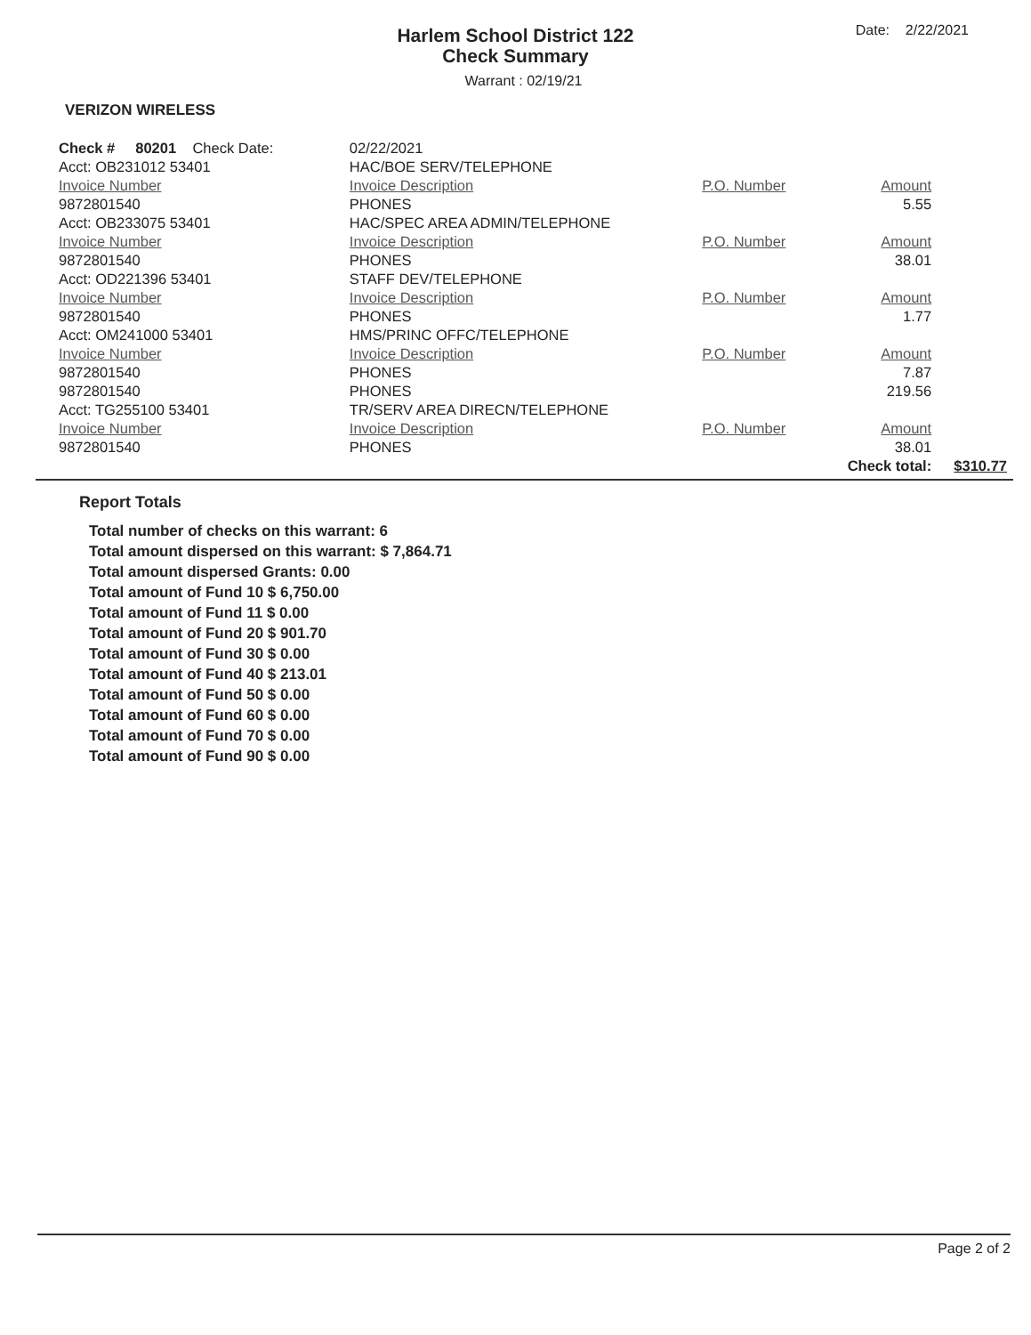Date: 2/22/2021
Harlem School District 122
Check Summary
Warrant : 02/19/21
VERIZON WIRELESS
| Check # 80201 Check Date: | 02/22/2021 | | | |
| Acct: OB231012 53401 | HAC/BOE SERV/TELEPHONE | | | |
| Invoice Number | Invoice Description | P.O. Number | Amount | |
| 9872801540 | PHONES | | 5.55 | |
| Acct: OB233075 53401 | HAC/SPEC AREA ADMIN/TELEPHONE | | | |
| Invoice Number | Invoice Description | P.O. Number | Amount | |
| 9872801540 | PHONES | | 38.01 | |
| Acct: OD221396 53401 | STAFF DEV/TELEPHONE | | | |
| Invoice Number | Invoice Description | P.O. Number | Amount | |
| 9872801540 | PHONES | | 1.77 | |
| Acct: OM241000 53401 | HMS/PRINC OFFC/TELEPHONE | | | |
| Invoice Number | Invoice Description | P.O. Number | Amount | |
| 9872801540 | PHONES | | 7.87 | |
| 9872801540 | PHONES | | 219.56 | |
| Acct: TG255100 53401 | TR/SERV AREA DIRECN/TELEPHONE | | | |
| Invoice Number | Invoice Description | P.O. Number | Amount | |
| 9872801540 | PHONES | | 38.01 | |
| | | | Check total: | $310.77 |
Report Totals
Total number of checks on this warrant: 6
Total amount dispersed on this warrant: $ 7,864.71
Total amount dispersed Grants: 0.00
Total amount of Fund 10 $ 6,750.00
Total amount of Fund 11 $ 0.00
Total amount of Fund 20 $ 901.70
Total amount of Fund 30 $ 0.00
Total amount of Fund 40 $ 213.01
Total amount of Fund 50 $ 0.00
Total amount of Fund 60 $ 0.00
Total amount of Fund 70 $ 0.00
Total amount of Fund 90 $ 0.00
Page 2 of 2